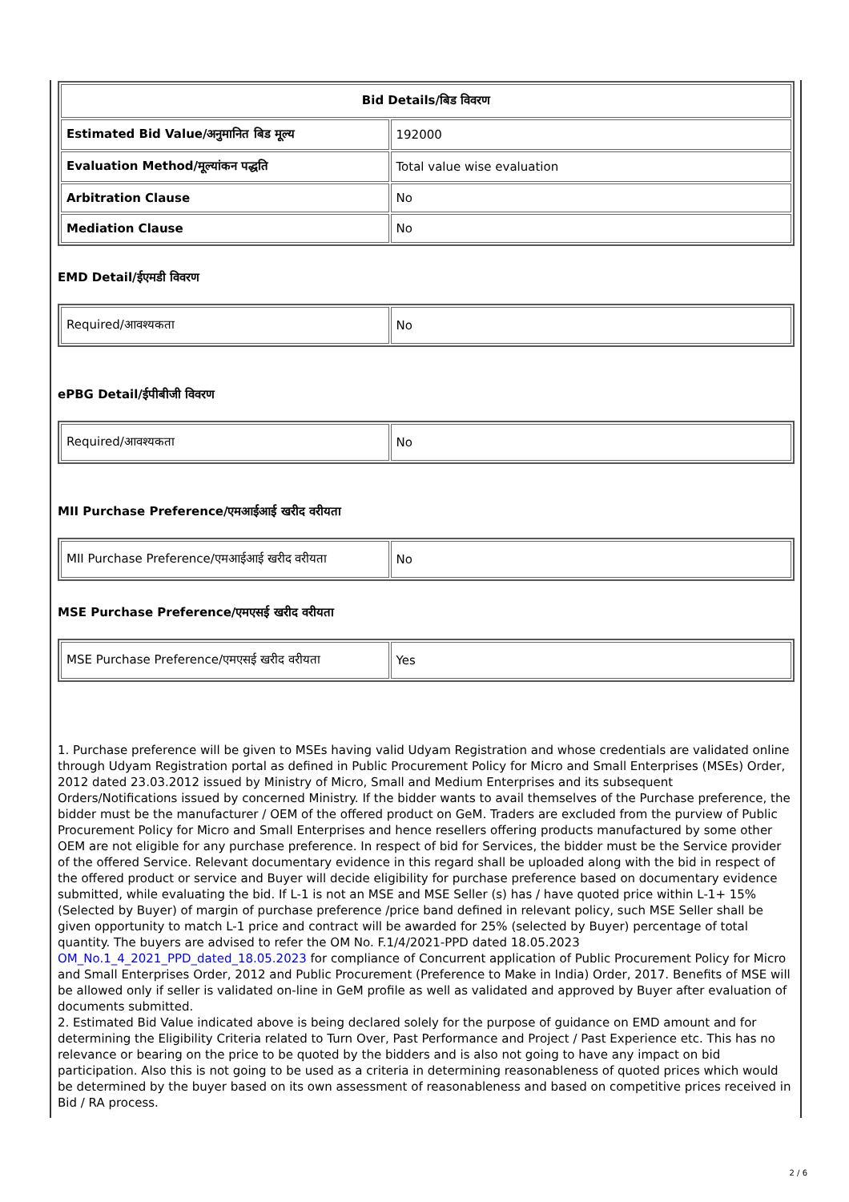| Bid Details/बिड विवरण | |
| --- | --- |
| Estimated Bid Value/अनुमानित बिड मूल्य | 192000 |
| Evaluation Method/मूल्यांकन पद्धति | Total value wise evaluation |
| Arbitration Clause | No |
| Mediation Clause | No |
EMD Detail/ईएमडी विवरण
| Required/आवश्यकता | No |
ePBG Detail/ईपीबीजी विवरण
| Required/आवश्यकता | No |
MII Purchase Preference/एमआईआई खरीद वरीयता
| MII Purchase Preference/एमआईआई खरीद वरीयता | No |
MSE Purchase Preference/एमएसई खरीद वरीयता
| MSE Purchase Preference/एमएसई खरीद वरीयता | Yes |
1. Purchase preference will be given to MSEs having valid Udyam Registration and whose credentials are validated online through Udyam Registration portal as defined in Public Procurement Policy for Micro and Small Enterprises (MSEs) Order, 2012 dated 23.03.2012 issued by Ministry of Micro, Small and Medium Enterprises and its subsequent Orders/Notifications issued by concerned Ministry. If the bidder wants to avail themselves of the Purchase preference, the bidder must be the manufacturer / OEM of the offered product on GeM. Traders are excluded from the purview of Public Procurement Policy for Micro and Small Enterprises and hence resellers offering products manufactured by some other OEM are not eligible for any purchase preference. In respect of bid for Services, the bidder must be the Service provider of the offered Service. Relevant documentary evidence in this regard shall be uploaded along with the bid in respect of the offered product or service and Buyer will decide eligibility for purchase preference based on documentary evidence submitted, while evaluating the bid. If L-1 is not an MSE and MSE Seller (s) has / have quoted price within L-1+ 15% (Selected by Buyer) of margin of purchase preference /price band defined in relevant policy, such MSE Seller shall be given opportunity to match L-1 price and contract will be awarded for 25% (selected by Buyer) percentage of total quantity. The buyers are advised to refer the OM No. F.1/4/2021-PPD dated 18.05.2023 OM_No.1_4_2021_PPD_dated_18.05.2023 for compliance of Concurrent application of Public Procurement Policy for Micro and Small Enterprises Order, 2012 and Public Procurement (Preference to Make in India) Order, 2017. Benefits of MSE will be allowed only if seller is validated on-line in GeM profile as well as validated and approved by Buyer after evaluation of documents submitted.
2. Estimated Bid Value indicated above is being declared solely for the purpose of guidance on EMD amount and for determining the Eligibility Criteria related to Turn Over, Past Performance and Project / Past Experience etc. This has no relevance or bearing on the price to be quoted by the bidders and is also not going to have any impact on bid participation. Also this is not going to be used as a criteria in determining reasonableness of quoted prices which would be determined by the buyer based on its own assessment of reasonableness and based on competitive prices received in Bid / RA process.
2 / 6